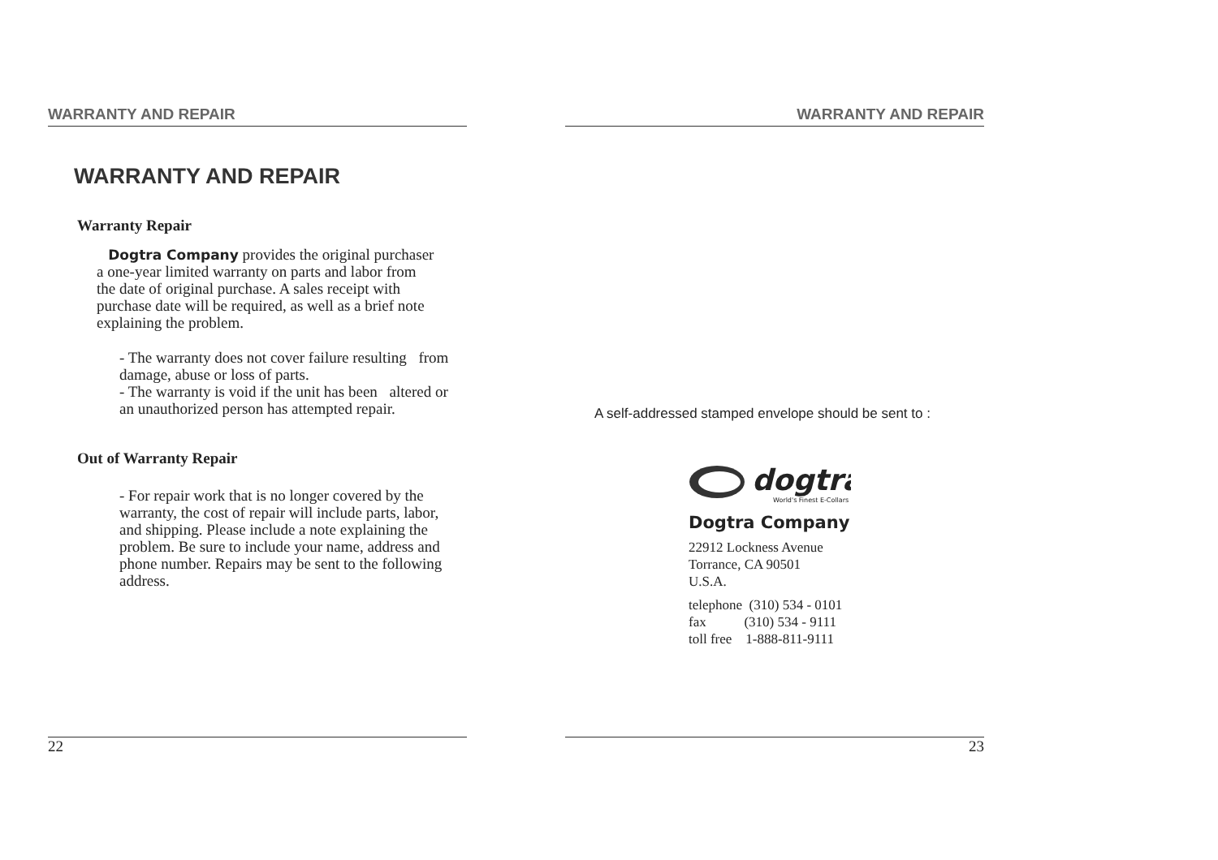WARRANTY AND REPAIR
WARRANTY AND REPAIR
Warranty Repair
Dogtra Company provides the original purchaser a one-year limited warranty on parts and labor from the date of original purchase. A sales receipt with purchase date will be required, as well as a brief note explaining the problem.
- The warranty does not cover failure resulting from damage, abuse or loss of parts.
- The warranty is void if the unit has been altered or an unauthorized person has attempted repair.
Out of Warranty Repair
- For repair work that is no longer covered by the warranty, the cost of repair will include parts, labor, and shipping. Please include a note explaining the problem. Be sure to include your name, address and phone number. Repairs may be sent to the following address.
22
WARRANTY AND REPAIR
A self-addressed stamped envelope should be sent to :
dogtra
World's Finest E-Collars
Dogtra Company
22912 Lockness Avenue
Torrance, CA 90501
U.S.A.
telephone (310) 534 - 0101
fax (310) 534 - 9111
toll free 1-888-811-9111
23